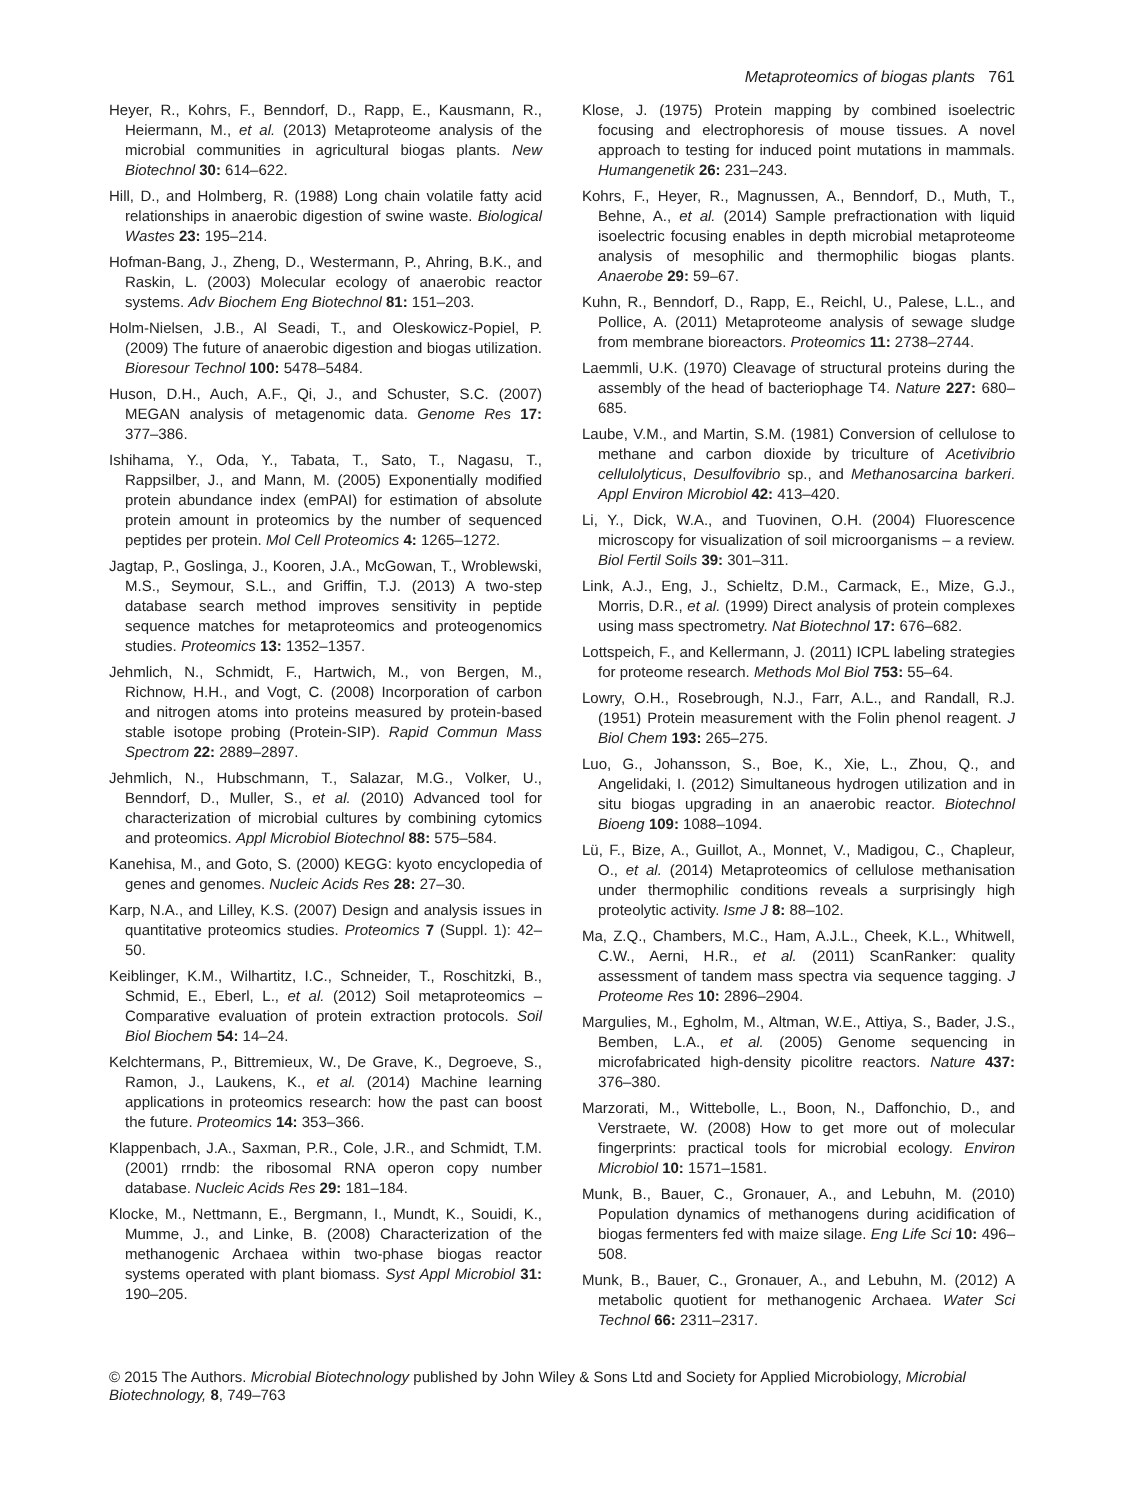Metaproteomics of biogas plants 761
Heyer, R., Kohrs, F., Benndorf, D., Rapp, E., Kausmann, R., Heiermann, M., et al. (2013) Metaproteome analysis of the microbial communities in agricultural biogas plants. New Biotechnol 30: 614–622.
Hill, D., and Holmberg, R. (1988) Long chain volatile fatty acid relationships in anaerobic digestion of swine waste. Biological Wastes 23: 195–214.
Hofman-Bang, J., Zheng, D., Westermann, P., Ahring, B.K., and Raskin, L. (2003) Molecular ecology of anaerobic reactor systems. Adv Biochem Eng Biotechnol 81: 151–203.
Holm-Nielsen, J.B., Al Seadi, T., and Oleskowicz-Popiel, P. (2009) The future of anaerobic digestion and biogas utilization. Bioresour Technol 100: 5478–5484.
Huson, D.H., Auch, A.F., Qi, J., and Schuster, S.C. (2007) MEGAN analysis of metagenomic data. Genome Res 17: 377–386.
Ishihama, Y., Oda, Y., Tabata, T., Sato, T., Nagasu, T., Rappsilber, J., and Mann, M. (2005) Exponentially modified protein abundance index (emPAI) for estimation of absolute protein amount in proteomics by the number of sequenced peptides per protein. Mol Cell Proteomics 4: 1265–1272.
Jagtap, P., Goslinga, J., Kooren, J.A., McGowan, T., Wroblewski, M.S., Seymour, S.L., and Griffin, T.J. (2013) A two-step database search method improves sensitivity in peptide sequence matches for metaproteomics and proteogenomics studies. Proteomics 13: 1352–1357.
Jehmlich, N., Schmidt, F., Hartwich, M., von Bergen, M., Richnow, H.H., and Vogt, C. (2008) Incorporation of carbon and nitrogen atoms into proteins measured by protein-based stable isotope probing (Protein-SIP). Rapid Commun Mass Spectrom 22: 2889–2897.
Jehmlich, N., Hubschmann, T., Salazar, M.G., Volker, U., Benndorf, D., Muller, S., et al. (2010) Advanced tool for characterization of microbial cultures by combining cytomics and proteomics. Appl Microbiol Biotechnol 88: 575–584.
Kanehisa, M., and Goto, S. (2000) KEGG: kyoto encyclopedia of genes and genomes. Nucleic Acids Res 28: 27–30.
Karp, N.A., and Lilley, K.S. (2007) Design and analysis issues in quantitative proteomics studies. Proteomics 7 (Suppl. 1): 42–50.
Keiblinger, K.M., Wilhartitz, I.C., Schneider, T., Roschitzki, B., Schmid, E., Eberl, L., et al. (2012) Soil metaproteomics – Comparative evaluation of protein extraction protocols. Soil Biol Biochem 54: 14–24.
Kelchtermans, P., Bittremieux, W., De Grave, K., Degroeve, S., Ramon, J., Laukens, K., et al. (2014) Machine learning applications in proteomics research: how the past can boost the future. Proteomics 14: 353–366.
Klappenbach, J.A., Saxman, P.R., Cole, J.R., and Schmidt, T.M. (2001) rrndb: the ribosomal RNA operon copy number database. Nucleic Acids Res 29: 181–184.
Klocke, M., Nettmann, E., Bergmann, I., Mundt, K., Souidi, K., Mumme, J., and Linke, B. (2008) Characterization of the methanogenic Archaea within two-phase biogas reactor systems operated with plant biomass. Syst Appl Microbiol 31: 190–205.
Klose, J. (1975) Protein mapping by combined isoelectric focusing and electrophoresis of mouse tissues. A novel approach to testing for induced point mutations in mammals. Humangenetik 26: 231–243.
Kohrs, F., Heyer, R., Magnussen, A., Benndorf, D., Muth, T., Behne, A., et al. (2014) Sample prefractionation with liquid isoelectric focusing enables in depth microbial metaproteome analysis of mesophilic and thermophilic biogas plants. Anaerobe 29: 59–67.
Kuhn, R., Benndorf, D., Rapp, E., Reichl, U., Palese, L.L., and Pollice, A. (2011) Metaproteome analysis of sewage sludge from membrane bioreactors. Proteomics 11: 2738–2744.
Laemmli, U.K. (1970) Cleavage of structural proteins during the assembly of the head of bacteriophage T4. Nature 227: 680–685.
Laube, V.M., and Martin, S.M. (1981) Conversion of cellulose to methane and carbon dioxide by triculture of Acetivibrio cellulolyticus, Desulfovibrio sp., and Methanosarcina barkeri. Appl Environ Microbiol 42: 413–420.
Li, Y., Dick, W.A., and Tuovinen, O.H. (2004) Fluorescence microscopy for visualization of soil microorganisms – a review. Biol Fertil Soils 39: 301–311.
Link, A.J., Eng, J., Schieltz, D.M., Carmack, E., Mize, G.J., Morris, D.R., et al. (1999) Direct analysis of protein complexes using mass spectrometry. Nat Biotechnol 17: 676–682.
Lottspeich, F., and Kellermann, J. (2011) ICPL labeling strategies for proteome research. Methods Mol Biol 753: 55–64.
Lowry, O.H., Rosebrough, N.J., Farr, A.L., and Randall, R.J. (1951) Protein measurement with the Folin phenol reagent. J Biol Chem 193: 265–275.
Luo, G., Johansson, S., Boe, K., Xie, L., Zhou, Q., and Angelidaki, I. (2012) Simultaneous hydrogen utilization and in situ biogas upgrading in an anaerobic reactor. Biotechnol Bioeng 109: 1088–1094.
Lü, F., Bize, A., Guillot, A., Monnet, V., Madigou, C., Chapleur, O., et al. (2014) Metaproteomics of cellulose methanisation under thermophilic conditions reveals a surprisingly high proteolytic activity. Isme J 8: 88–102.
Ma, Z.Q., Chambers, M.C., Ham, A.J.L., Cheek, K.L., Whitwell, C.W., Aerni, H.R., et al. (2011) ScanRanker: quality assessment of tandem mass spectra via sequence tagging. J Proteome Res 10: 2896–2904.
Margulies, M., Egholm, M., Altman, W.E., Attiya, S., Bader, J.S., Bemben, L.A., et al. (2005) Genome sequencing in microfabricated high-density picolitre reactors. Nature 437: 376–380.
Marzorati, M., Wittebolle, L., Boon, N., Daffonchio, D., and Verstraete, W. (2008) How to get more out of molecular fingerprints: practical tools for microbial ecology. Environ Microbiol 10: 1571–1581.
Munk, B., Bauer, C., Gronauer, A., and Lebuhn, M. (2010) Population dynamics of methanogens during acidification of biogas fermenters fed with maize silage. Eng Life Sci 10: 496–508.
Munk, B., Bauer, C., Gronauer, A., and Lebuhn, M. (2012) A metabolic quotient for methanogenic Archaea. Water Sci Technol 66: 2311–2317.
© 2015 The Authors. Microbial Biotechnology published by John Wiley & Sons Ltd and Society for Applied Microbiology, Microbial Biotechnology, 8, 749–763